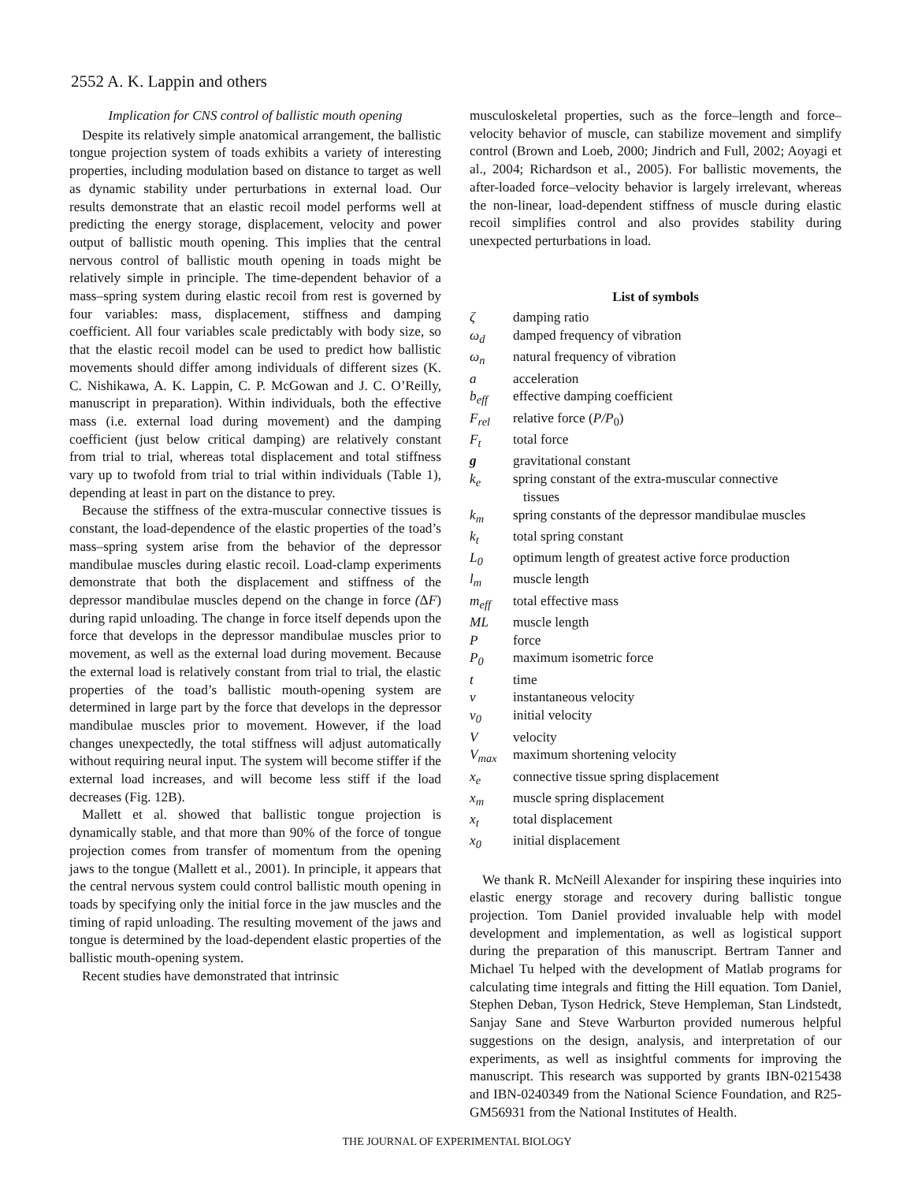2552 A. K. Lappin and others
Implication for CNS control of ballistic mouth opening
Despite its relatively simple anatomical arrangement, the ballistic tongue projection system of toads exhibits a variety of interesting properties, including modulation based on distance to target as well as dynamic stability under perturbations in external load. Our results demonstrate that an elastic recoil model performs well at predicting the energy storage, displacement, velocity and power output of ballistic mouth opening. This implies that the central nervous control of ballistic mouth opening in toads might be relatively simple in principle. The time-dependent behavior of a mass–spring system during elastic recoil from rest is governed by four variables: mass, displacement, stiffness and damping coefficient. All four variables scale predictably with body size, so that the elastic recoil model can be used to predict how ballistic movements should differ among individuals of different sizes (K. C. Nishikawa, A. K. Lappin, C. P. McGowan and J. C. O’Reilly, manuscript in preparation). Within individuals, both the effective mass (i.e. external load during movement) and the damping coefficient (just below critical damping) are relatively constant from trial to trial, whereas total displacement and total stiffness vary up to twofold from trial to trial within individuals (Table 1), depending at least in part on the distance to prey.
Because the stiffness of the extra-muscular connective tissues is constant, the load-dependence of the elastic properties of the toad’s mass–spring system arise from the behavior of the depressor mandibulae muscles during elastic recoil. Load-clamp experiments demonstrate that both the displacement and stiffness of the depressor mandibulae muscles depend on the change in force (ΔF) during rapid unloading. The change in force itself depends upon the force that develops in the depressor mandibulae muscles prior to movement, as well as the external load during movement. Because the external load is relatively constant from trial to trial, the elastic properties of the toad’s ballistic mouth-opening system are determined in large part by the force that develops in the depressor mandibulae muscles prior to movement. However, if the load changes unexpectedly, the total stiffness will adjust automatically without requiring neural input. The system will become stiffer if the external load increases, and will become less stiff if the load decreases (Fig. 12B).
Mallett et al. showed that ballistic tongue projection is dynamically stable, and that more than 90% of the force of tongue projection comes from transfer of momentum from the opening jaws to the tongue (Mallett et al., 2001). In principle, it appears that the central nervous system could control ballistic mouth opening in toads by specifying only the initial force in the jaw muscles and the timing of rapid unloading. The resulting movement of the jaws and tongue is determined by the load-dependent elastic properties of the ballistic mouth-opening system.
Recent studies have demonstrated that intrinsic
musculoskeletal properties, such as the force–length and force–velocity behavior of muscle, can stabilize movement and simplify control (Brown and Loeb, 2000; Jindrich and Full, 2002; Aoyagi et al., 2004; Richardson et al., 2005). For ballistic movements, the after-loaded force–velocity behavior is largely irrelevant, whereas the non-linear, load-dependent stiffness of muscle during elastic recoil simplifies control and also provides stability during unexpected perturbations in load.
List of symbols
| ζ | damping ratio |
| ω<sub>d</sub> | damped frequency of vibration |
| ω<sub>n</sub> | natural frequency of vibration |
| a | acceleration |
| b<sub>eff</sub> | effective damping coefficient |
| F<sub>rel</sub> | relative force ( P/P<sub>0</sub>) |
| F<sub>t</sub> | total force |
| g | gravitational constant |
| k<sub>e</sub> | spring constant of the extra-muscular connective tissues |
| k<sub>m</sub> | spring constants of the depressor mandibulae muscles |
| k<sub>t</sub> | total spring constant |
| L<sub>0</sub> | optimum length of greatest active force production |
| l<sub>m</sub> | muscle length |
| m<sub>eff</sub> | total effective mass |
| ML | muscle length |
| P | force |
| P<sub>0</sub> | maximum isometric force |
| t | time |
| v | instantaneous velocity |
| v<sub>0</sub> | initial velocity |
| V | velocity |
| V<sub>max</sub> | maximum shortening velocity |
| x<sub>e</sub> | connective tissue spring displacement |
| x<sub>m</sub> | muscle spring displacement |
| x<sub>t</sub> | total displacement |
| x<sub>0</sub> | initial displacement |
We thank R. McNeill Alexander for inspiring these inquiries into elastic energy storage and recovery during ballistic tongue projection. Tom Daniel provided invaluable help with model development and implementation, as well as logistical support during the preparation of this manuscript. Bertram Tanner and Michael Tu helped with the development of Matlab programs for calculating time integrals and fitting the Hill equation. Tom Daniel, Stephen Deban, Tyson Hedrick, Steve Hempleman, Stan Lindstedt, Sanjay Sane and Steve Warburton provided numerous helpful suggestions on the design, analysis, and interpretation of our experiments, as well as insightful comments for improving the manuscript. This research was supported by grants IBN-0215438 and IBN-0240349 from the National Science Foundation, and R25-GM56931 from the National Institutes of Health.
THE JOURNAL OF EXPERIMENTAL BIOLOGY